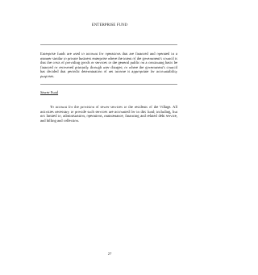ENTERPRISE FUND
Enterprise funds are used to account for operations that are financed and operated in a manner similar to private business enterprise where the intent of the government's council is that the costs of providing goods or services to the general public on a continuing basis be financed or recovered primarily through user charges; or where the government's council has decided that periodic determination of net income is appropriate for accountability purposes.
Sewer Fund
To account for the provision of sewer services to the residents of the Village. All activities necessary to provide such services are accounted for in this fund; including, but not limited to, administration, operations, maintenance, financing and related debt service, and billing and collection.
27